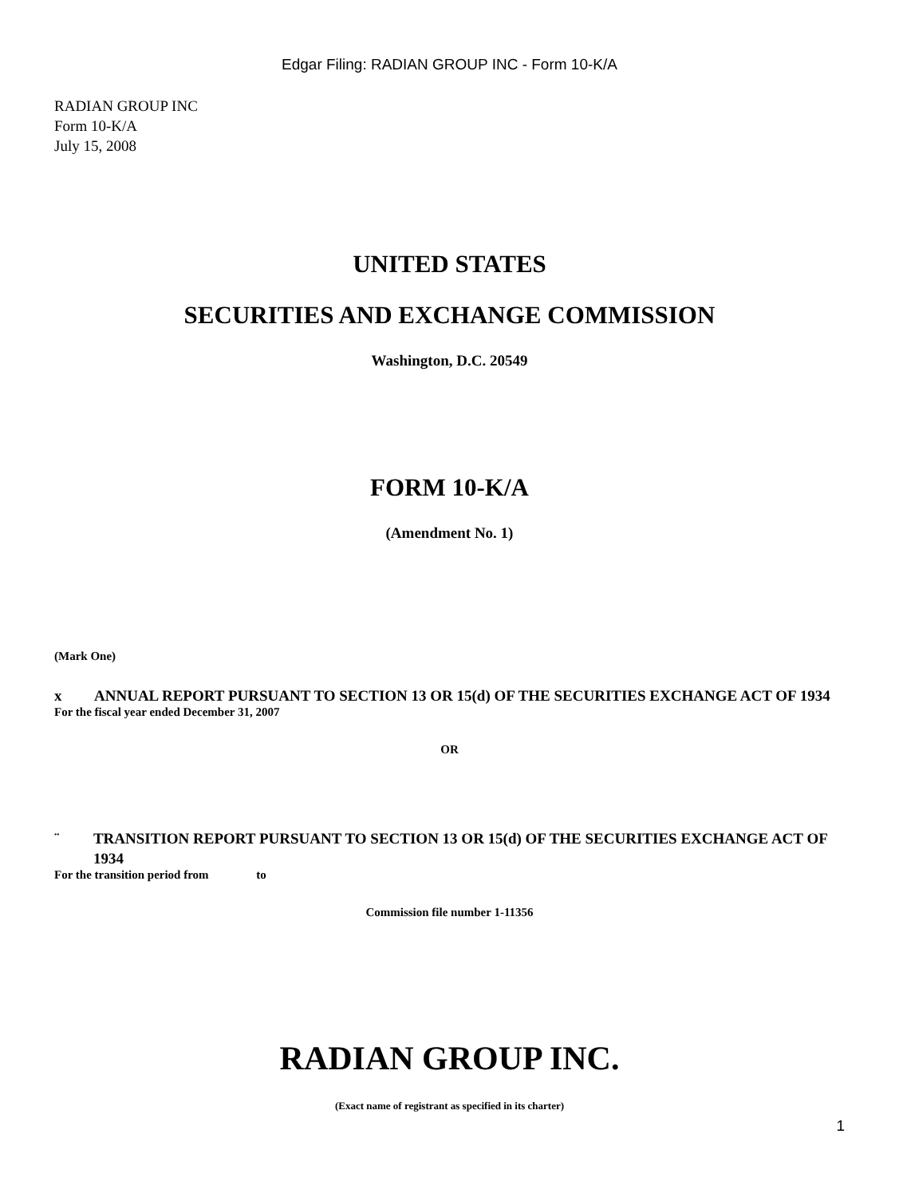Edgar Filing: RADIAN GROUP INC - Form 10-K/A
RADIAN GROUP INC
Form 10-K/A
July 15, 2008
UNITED STATES
SECURITIES AND EXCHANGE COMMISSION
Washington, D.C. 20549
FORM 10-K/A
(Amendment No. 1)
(Mark One)
x ANNUAL REPORT PURSUANT TO SECTION 13 OR 15(d) OF THE SECURITIES EXCHANGE ACT OF 1934
For the fiscal year ended December 31, 2007
OR
¨ TRANSITION REPORT PURSUANT TO SECTION 13 OR 15(d) OF THE SECURITIES EXCHANGE ACT OF 1934
For the transition period from to
Commission file number 1-11356
RADIAN GROUP INC.
(Exact name of registrant as specified in its charter)
1